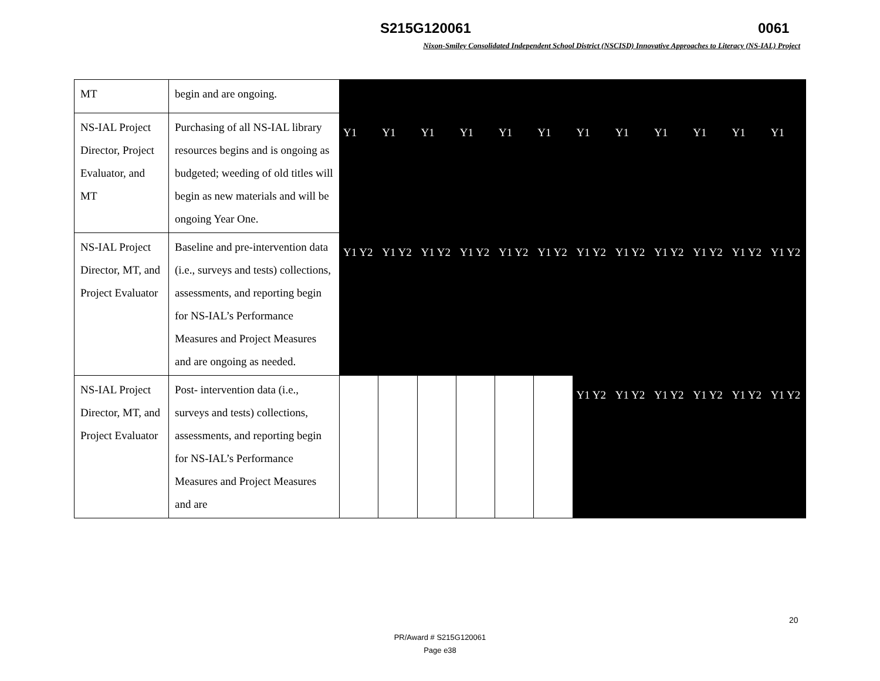S215G120061 0061
Nixon-Smiley Consolidated Independent School District (NSCISD) Innovative Approaches to Literacy (NS-IAL) Project
| MT | begin and are ongoing. | | | | | | | | | | | | |
| NS-IAL Project Director, Project Evaluator, and MT | Purchasing of all NS-IAL library resources begins and is ongoing as budgeted; weeding of old titles will begin as new materials and will be ongoing Year One. | Y1 | Y1 | Y1 | Y1 | Y1 | Y1 | Y1 | Y1 | Y1 | Y1 | Y1 | Y1 |
| NS-IAL Project Director, MT, and Project Evaluator | Baseline and pre-intervention data (i.e., surveys and tests) collections, assessments, and reporting begin for NS-IAL’s Performance Measures and Project Measures and are ongoing as needed. | Y1 Y2 | Y1 Y2 | Y1 Y2 | Y1 Y2 | Y1 Y2 | Y1 Y2 | Y1 Y2 | Y1 Y2 | Y1 Y2 | Y1 Y2 | Y1 Y2 | Y1 Y2 |
| NS-IAL Project Director, MT, and Project Evaluator | Post- intervention data (i.e., surveys and tests) collections, assessments, and reporting begin for NS-IAL’s Performance Measures and Project Measures and are | | | | | | | Y1 Y2 | Y1 Y2 | Y1 Y2 | Y1 Y2 | Y1 Y2 | Y1 Y2 |
20
PR/Award # S215G120061
Page e38